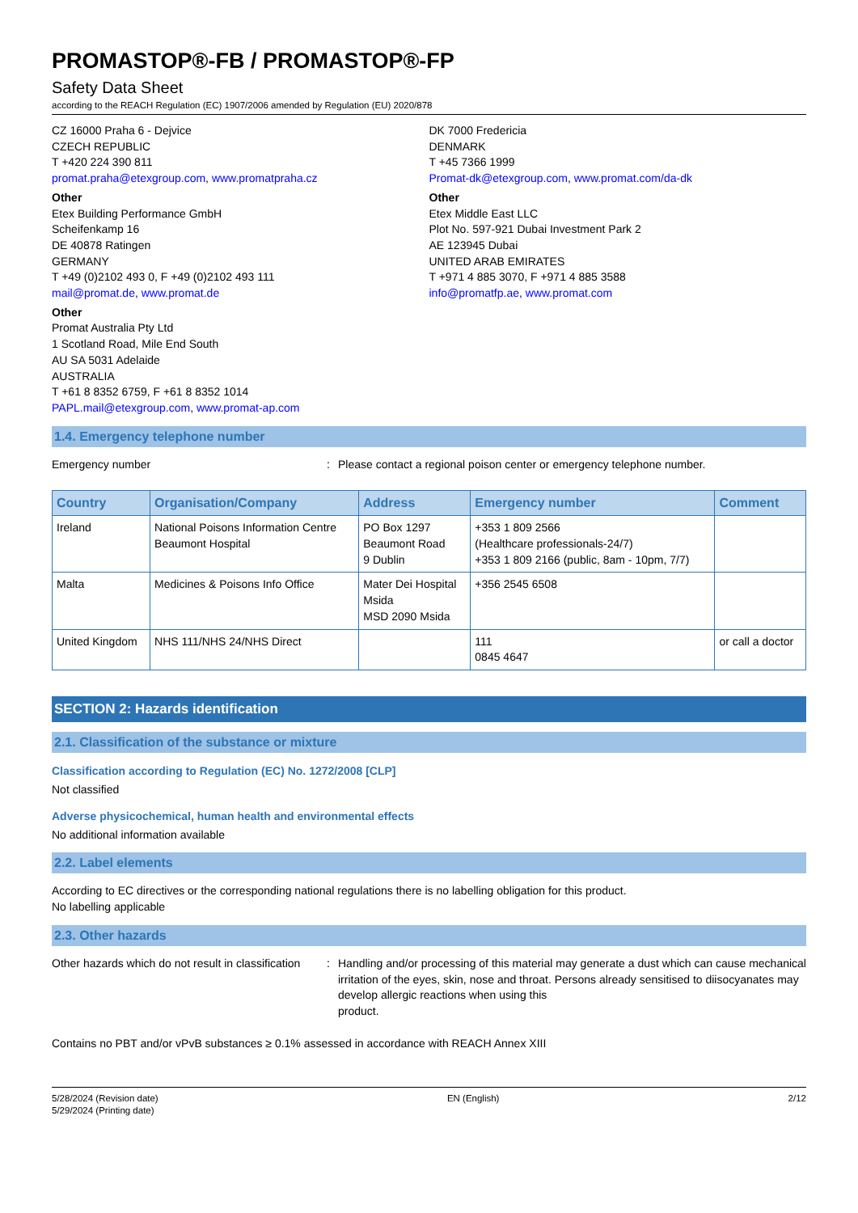PROMASTOP®-FB / PROMASTOP®-FP
Safety Data Sheet
according to the REACH Regulation (EC) 1907/2006 amended by Regulation (EU) 2020/878
CZ 16000 Praha 6 - Dejvice
CZECH REPUBLIC
T +420 224 390 811
promat.praha@etexgroup.com, www.promatpraha.cz
Other
Etex Building Performance GmbH
Scheifenkamp 16
DE 40878 Ratingen
GERMANY
T +49 (0)2102 493 0, F +49 (0)2102 493 111
mail@promat.de, www.promat.de
Other
Promat Australia Pty Ltd
1 Scotland Road, Mile End South
AU SA 5031 Adelaide
AUSTRALIA
T +61 8 8352 6759, F +61 8 8352 1014
PAPL.mail@etexgroup.com, www.promat-ap.com
DK 7000 Fredericia
DENMARK
T +45 7366 1999
Promat-dk@etexgroup.com, www.promat.com/da-dk
Other
Etex Middle East LLC
Plot No. 597-921 Dubai Investment Park 2
AE 123945 Dubai
UNITED ARAB EMIRATES
T +971 4 885 3070, F +971 4 885 3588
info@promatfp.ae, www.promat.com
1.4. Emergency telephone number
Emergency number : Please contact a regional poison center or emergency telephone number.
| Country | Organisation/Company | Address | Emergency number | Comment |
| --- | --- | --- | --- | --- |
| Ireland | National Poisons Information Centre Beaumont Hospital | PO Box 1297 Beaumont Road 9 Dublin | +353 1 809 2566 (Healthcare professionals-24/7) +353 1 809 2166 (public, 8am - 10pm, 7/7) | |
| Malta | Medicines & Poisons Info Office | Mater Dei Hospital Msida MSD 2090 Msida | +356 2545 6508 | |
| United Kingdom | NHS 111/NHS 24/NHS Direct | | 111 0845 4647 | or call a doctor |
SECTION 2: Hazards identification
2.1. Classification of the substance or mixture
Classification according to Regulation (EC) No. 1272/2008 [CLP]
Not classified
Adverse physicochemical, human health and environmental effects
No additional information available
2.2. Label elements
According to EC directives or the corresponding national regulations there is no labelling obligation for this product.
No labelling applicable
2.3. Other hazards
Other hazards which do not result in classification
: Handling and/or processing of this material may generate a dust which can cause mechanical
irritation of the eyes, skin, nose and throat. Persons already sensitised to diisocyanates may develop allergic reactions when using this
product.
Contains no PBT and/or vPvB substances ≥ 0.1% assessed in accordance with REACH Annex XIII
5/28/2024 (Revision date)
5/29/2024 (Printing date)
EN (English) 2/12